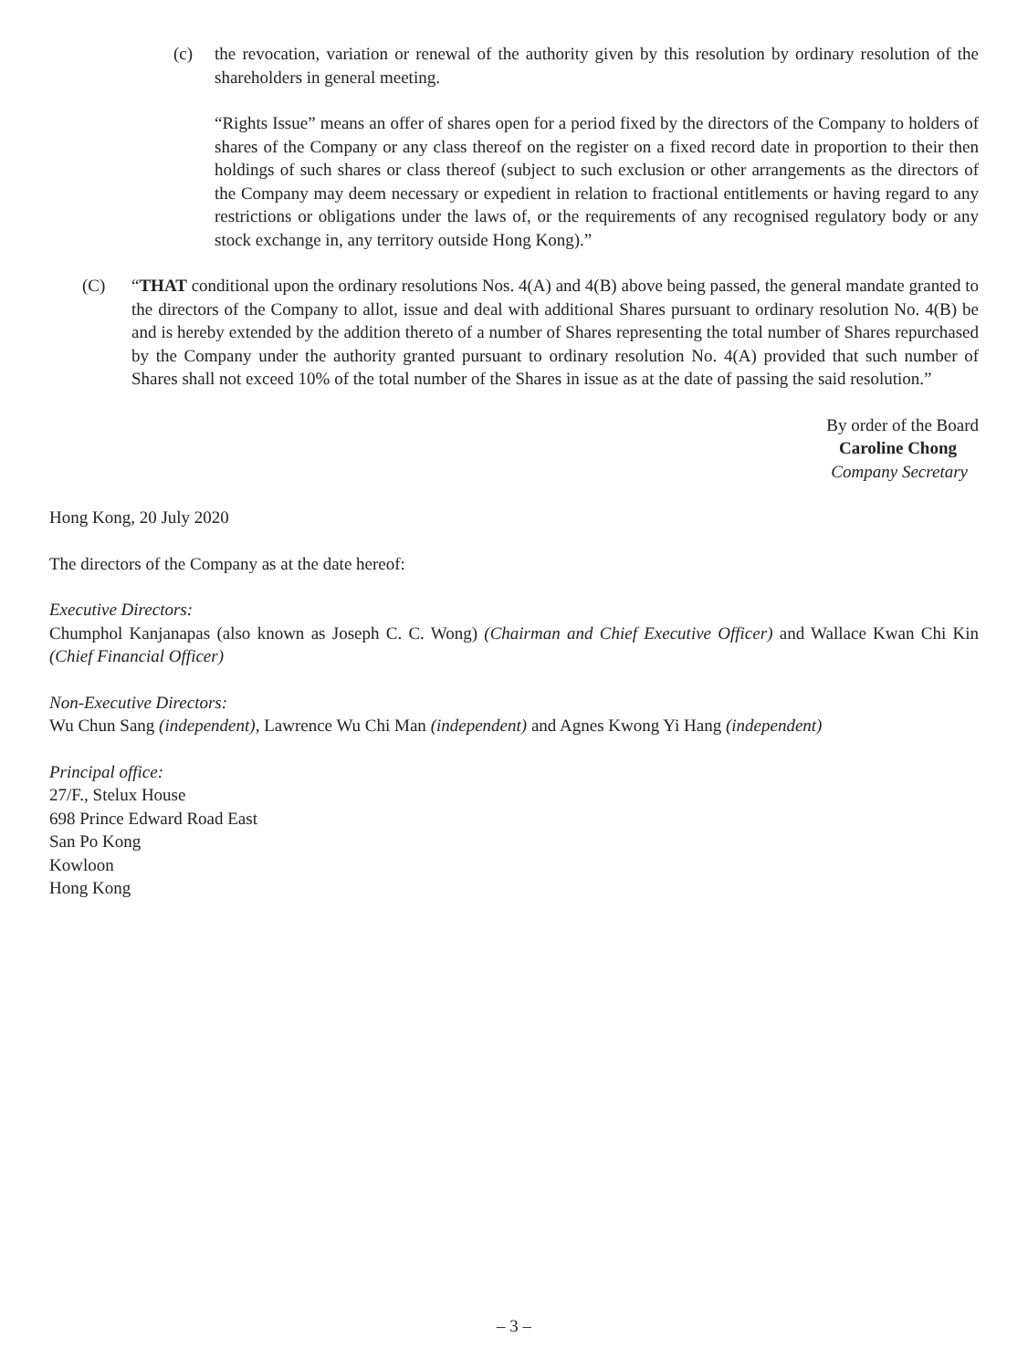(c) the revocation, variation or renewal of the authority given by this resolution by ordinary resolution of the shareholders in general meeting.
“Rights Issue” means an offer of shares open for a period fixed by the directors of the Company to holders of shares of the Company or any class thereof on the register on a fixed record date in proportion to their then holdings of such shares or class thereof (subject to such exclusion or other arrangements as the directors of the Company may deem necessary or expedient in relation to fractional entitlements or having regard to any restrictions or obligations under the laws of, or the requirements of any recognised regulatory body or any stock exchange in, any territory outside Hong Kong).”
(C) “THAT conditional upon the ordinary resolutions Nos. 4(A) and 4(B) above being passed, the general mandate granted to the directors of the Company to allot, issue and deal with additional Shares pursuant to ordinary resolution No. 4(B) be and is hereby extended by the addition thereto of a number of Shares representing the total number of Shares repurchased by the Company under the authority granted pursuant to ordinary resolution No. 4(A) provided that such number of Shares shall not exceed 10% of the total number of the Shares in issue as at the date of passing the said resolution.”
By order of the Board
Caroline Chong
Company Secretary
Hong Kong, 20 July 2020
The directors of the Company as at the date hereof:
Executive Directors:
Chumphol Kanjanapas (also known as Joseph C. C. Wong) (Chairman and Chief Executive Officer) and Wallace Kwan Chi Kin (Chief Financial Officer)
Non-Executive Directors:
Wu Chun Sang (independent), Lawrence Wu Chi Man (independent) and Agnes Kwong Yi Hang (independent)
Principal office:
27/F., Stelux House
698 Prince Edward Road East
San Po Kong
Kowloon
Hong Kong
– 3 –